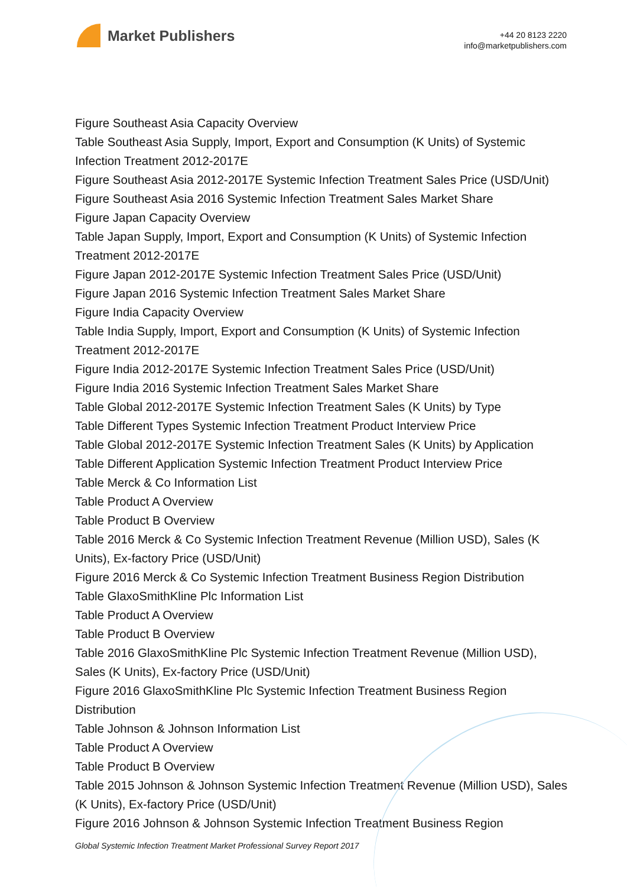Market Publishers
+44 20 8123 2220
info@marketpublishers.com
Figure Southeast Asia Capacity Overview
Table Southeast Asia Supply, Import, Export and Consumption (K Units) of Systemic Infection Treatment 2012-2017E
Figure Southeast Asia 2012-2017E Systemic Infection Treatment Sales Price (USD/Unit)
Figure Southeast Asia 2016 Systemic Infection Treatment Sales Market Share
Figure Japan Capacity Overview
Table Japan Supply, Import, Export and Consumption (K Units) of Systemic Infection Treatment 2012-2017E
Figure Japan 2012-2017E Systemic Infection Treatment Sales Price (USD/Unit)
Figure Japan 2016 Systemic Infection Treatment Sales Market Share
Figure India Capacity Overview
Table India Supply, Import, Export and Consumption (K Units) of Systemic Infection Treatment 2012-2017E
Figure India 2012-2017E Systemic Infection Treatment Sales Price (USD/Unit)
Figure India 2016 Systemic Infection Treatment Sales Market Share
Table Global 2012-2017E Systemic Infection Treatment Sales (K Units) by Type
Table Different Types Systemic Infection Treatment Product Interview Price
Table Global 2012-2017E Systemic Infection Treatment Sales (K Units) by Application
Table Different Application Systemic Infection Treatment Product Interview Price
Table Merck & Co Information List
Table Product A Overview
Table Product B Overview
Table 2016 Merck & Co Systemic Infection Treatment Revenue (Million USD), Sales (K Units), Ex-factory Price (USD/Unit)
Figure 2016 Merck & Co Systemic Infection Treatment Business Region Distribution
Table GlaxoSmithKline Plc Information List
Table Product A Overview
Table Product B Overview
Table 2016 GlaxoSmithKline Plc Systemic Infection Treatment Revenue (Million USD), Sales (K Units), Ex-factory Price (USD/Unit)
Figure 2016 GlaxoSmithKline Plc Systemic Infection Treatment Business Region Distribution
Table Johnson & Johnson Information List
Table Product A Overview
Table Product B Overview
Table 2015 Johnson & Johnson Systemic Infection Treatment Revenue (Million USD), Sales (K Units), Ex-factory Price (USD/Unit)
Figure 2016 Johnson & Johnson Systemic Infection Treatment Business Region
Global Systemic Infection Treatment Market Professional Survey Report 2017